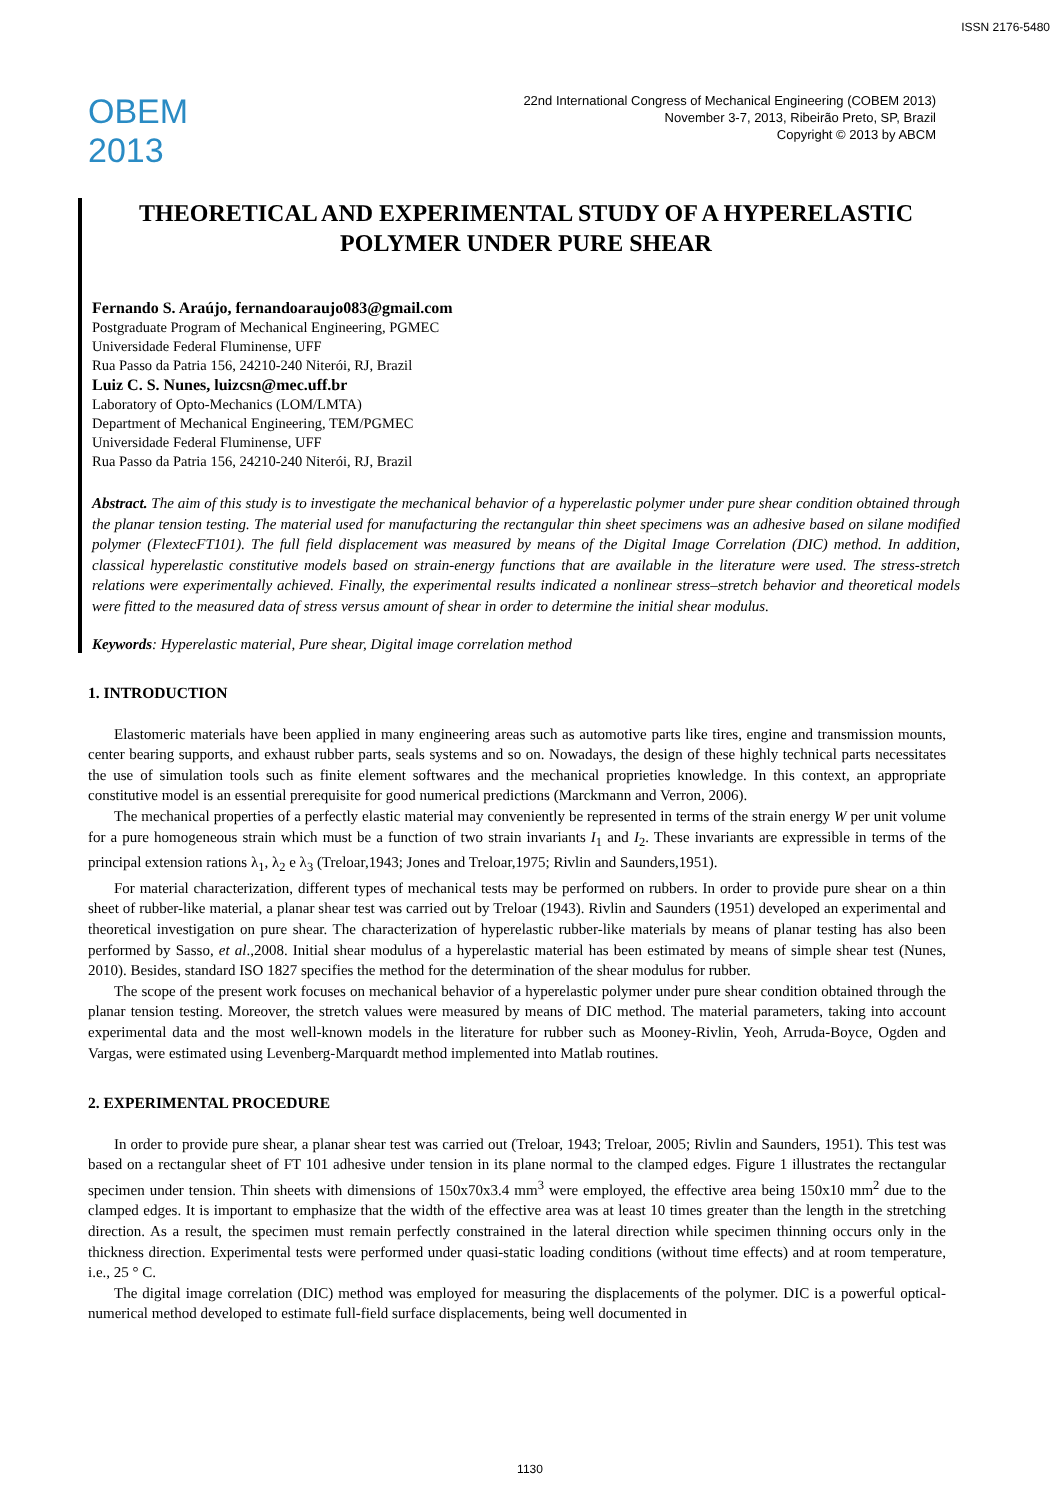ISSN 2176-5480
OBEM 2013
22nd International Congress of Mechanical Engineering (COBEM 2013)
November 3-7, 2013, Ribeirão Preto, SP, Brazil
Copyright © 2013 by ABCM
THEORETICAL AND EXPERIMENTAL STUDY OF A HYPERELASTIC POLYMER UNDER PURE SHEAR
Fernando S. Araújo, fernandoaraujo083@gmail.com
Postgraduate Program of Mechanical Engineering, PGMEC
Universidade Federal Fluminense, UFF
Rua Passo da Patria 156, 24210-240 Niterói, RJ, Brazil
Luiz C. S. Nunes, luizcsn@mec.uff.br
Laboratory of Opto-Mechanics (LOM/LMTA)
Department of Mechanical Engineering, TEM/PGMEC
Universidade Federal Fluminense, UFF
Rua Passo da Patria 156, 24210-240 Niterói, RJ, Brazil
Abstract. The aim of this study is to investigate the mechanical behavior of a hyperelastic polymer under pure shear condition obtained through the planar tension testing. The material used for manufacturing the rectangular thin sheet specimens was an adhesive based on silane modified polymer (FlextecFT101). The full field displacement was measured by means of the Digital Image Correlation (DIC) method. In addition, classical hyperelastic constitutive models based on strain-energy functions that are available in the literature were used. The stress-stretch relations were experimentally achieved. Finally, the experimental results indicated a nonlinear stress–stretch behavior and theoretical models were fitted to the measured data of stress versus amount of shear in order to determine the initial shear modulus.
Keywords: Hyperelastic material, Pure shear, Digital image correlation method
1. INTRODUCTION
Elastomeric materials have been applied in many engineering areas such as automotive parts like tires, engine and transmission mounts, center bearing supports, and exhaust rubber parts, seals systems and so on. Nowadays, the design of these highly technical parts necessitates the use of simulation tools such as finite element softwares and the mechanical proprieties knowledge. In this context, an appropriate constitutive model is an essential prerequisite for good numerical predictions (Marckmann and Verron, 2006).
The mechanical properties of a perfectly elastic material may conveniently be represented in terms of the strain energy W per unit volume for a pure homogeneous strain which must be a function of two strain invariants I<sub>1</sub> and I<sub>2</sub>. These invariants are expressible in terms of the principal extension rations λ<sub>1</sub>, λ<sub>2</sub> e λ<sub>3</sub> (Treloar,1943; Jones and Treloar,1975; Rivlin and Saunders,1951).
For material characterization, different types of mechanical tests may be performed on rubbers. In order to provide pure shear on a thin sheet of rubber-like material, a planar shear test was carried out by Treloar (1943). Rivlin and Saunders (1951) developed an experimental and theoretical investigation on pure shear. The characterization of hyperelastic rubber-like materials by means of planar testing has also been performed by Sasso, et al.,2008. Initial shear modulus of a hyperelastic material has been estimated by means of simple shear test (Nunes, 2010). Besides, standard ISO 1827 specifies the method for the determination of the shear modulus for rubber.
The scope of the present work focuses on mechanical behavior of a hyperelastic polymer under pure shear condition obtained through the planar tension testing. Moreover, the stretch values were measured by means of DIC method. The material parameters, taking into account experimental data and the most well-known models in the literature for rubber such as Mooney-Rivlin, Yeoh, Arruda-Boyce, Ogden and Vargas, were estimated using Levenberg-Marquardt method implemented into Matlab routines.
2. EXPERIMENTAL PROCEDURE
In order to provide pure shear, a planar shear test was carried out (Treloar, 1943; Treloar, 2005; Rivlin and Saunders, 1951). This test was based on a rectangular sheet of FT 101 adhesive under tension in its plane normal to the clamped edges. Figure 1 illustrates the rectangular specimen under tension. Thin sheets with dimensions of 150x70x3.4 mm<sup>3</sup> were employed, the effective area being 150x10 mm<sup>2</sup> due to the clamped edges. It is important to emphasize that the width of the effective area was at least 10 times greater than the length in the stretching direction. As a result, the specimen must remain perfectly constrained in the lateral direction while specimen thinning occurs only in the thickness direction. Experimental tests were performed under quasi-static loading conditions (without time effects) and at room temperature, i.e., 25 ° C.
The digital image correlation (DIC) method was employed for measuring the displacements of the polymer. DIC is a powerful optical-numerical method developed to estimate full-field surface displacements, being well documented in
1130